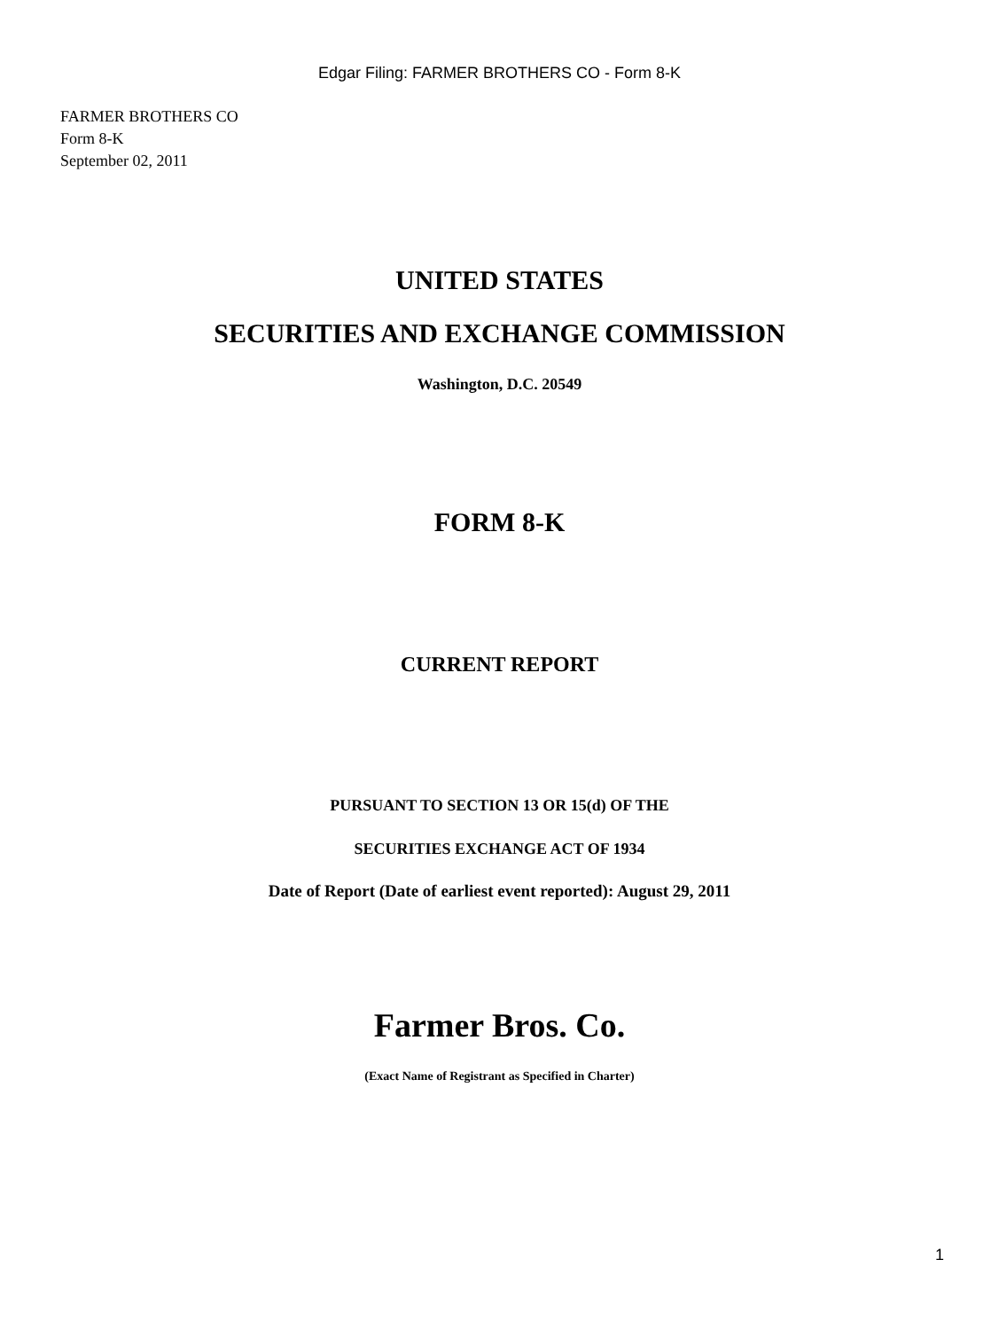Edgar Filing: FARMER BROTHERS CO - Form 8-K
FARMER BROTHERS CO
Form 8-K
September 02, 2011
UNITED STATES
SECURITIES AND EXCHANGE COMMISSION
Washington, D.C. 20549
FORM 8-K
CURRENT REPORT
PURSUANT TO SECTION 13 OR 15(d) OF THE
SECURITIES EXCHANGE ACT OF 1934
Date of Report (Date of earliest event reported): August 29, 2011
Farmer Bros. Co.
(Exact Name of Registrant as Specified in Charter)
1